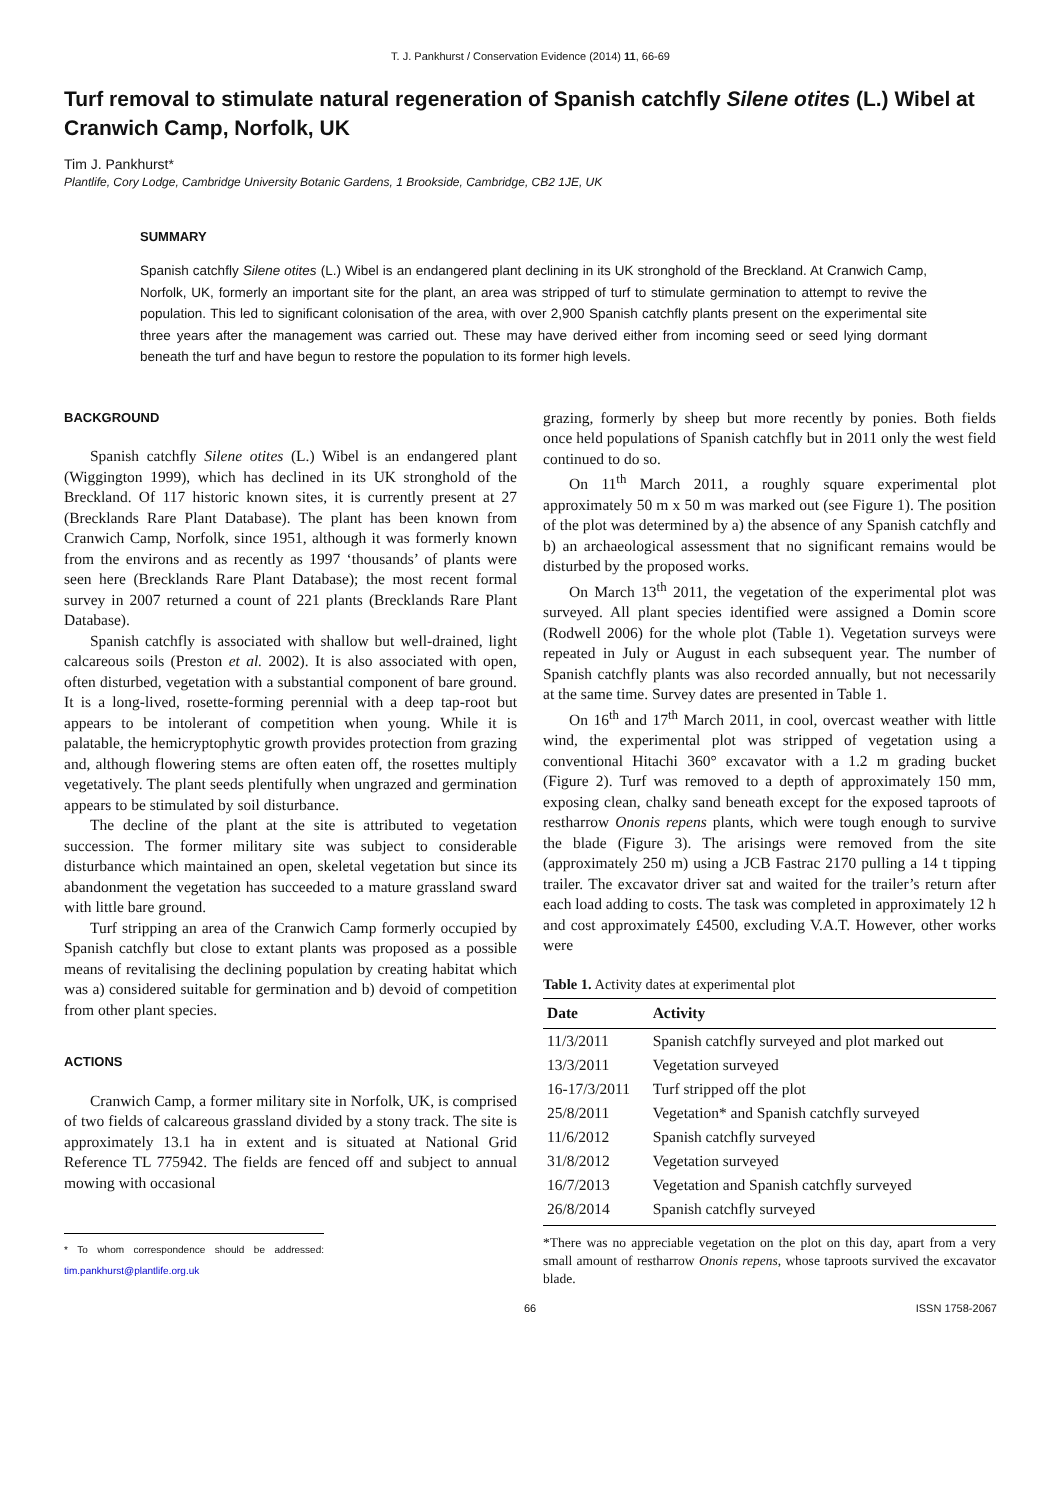T. J. Pankhurst / Conservation Evidence (2014) 11, 66-69
Turf removal to stimulate natural regeneration of Spanish catchfly Silene otites (L.) Wibel at Cranwich Camp, Norfolk, UK
Tim J. Pankhurst*
Plantlife, Cory Lodge, Cambridge University Botanic Gardens, 1 Brookside, Cambridge, CB2 1JE, UK
SUMMARY
Spanish catchfly Silene otites (L.) Wibel is an endangered plant declining in its UK stronghold of the Breckland. At Cranwich Camp, Norfolk, UK, formerly an important site for the plant, an area was stripped of turf to stimulate germination to attempt to revive the population. This led to significant colonisation of the area, with over 2,900 Spanish catchfly plants present on the experimental site three years after the management was carried out. These may have derived either from incoming seed or seed lying dormant beneath the turf and have begun to restore the population to its former high levels.
BACKGROUND
Spanish catchfly Silene otites (L.) Wibel is an endangered plant (Wiggington 1999), which has declined in its UK stronghold of the Breckland. Of 117 historic known sites, it is currently present at 27 (Brecklands Rare Plant Database). The plant has been known from Cranwich Camp, Norfolk, since 1951, although it was formerly known from the environs and as recently as 1997 ‘thousands’ of plants were seen here (Brecklands Rare Plant Database); the most recent formal survey in 2007 returned a count of 221 plants (Brecklands Rare Plant Database).
Spanish catchfly is associated with shallow but well-drained, light calcareous soils (Preston et al. 2002). It is also associated with open, often disturbed, vegetation with a substantial component of bare ground. It is a long-lived, rosette-forming perennial with a deep tap-root but appears to be intolerant of competition when young. While it is palatable, the hemicryptophytic growth provides protection from grazing and, although flowering stems are often eaten off, the rosettes multiply vegetatively. The plant seeds plentifully when ungrazed and germination appears to be stimulated by soil disturbance.
The decline of the plant at the site is attributed to vegetation succession. The former military site was subject to considerable disturbance which maintained an open, skeletal vegetation but since its abandonment the vegetation has succeeded to a mature grassland sward with little bare ground.
Turf stripping an area of the Cranwich Camp formerly occupied by Spanish catchfly but close to extant plants was proposed as a possible means of revitalising the declining population by creating habitat which was a) considered suitable for germination and b) devoid of competition from other plant species.
ACTIONS
Cranwich Camp, a former military site in Norfolk, UK, is comprised of two fields of calcareous grassland divided by a stony track. The site is approximately 13.1 ha in extent and is situated at National Grid Reference TL 775942. The fields are fenced off and subject to annual mowing with occasional
* To whom correspondence should be addressed: tim.pankhurst@plantlife.org.uk
grazing, formerly by sheep but more recently by ponies. Both fields once held populations of Spanish catchfly but in 2011 only the west field continued to do so.
On 11<sup>th</sup> March 2011, a roughly square experimental plot approximately 50 m x 50 m was marked out (see Figure 1). The position of the plot was determined by a) the absence of any Spanish catchfly and b) an archaeological assessment that no significant remains would be disturbed by the proposed works.
On March 13<sup>th</sup> 2011, the vegetation of the experimental plot was surveyed. All plant species identified were assigned a Domin score (Rodwell 2006) for the whole plot (Table 1). Vegetation surveys were repeated in July or August in each subsequent year. The number of Spanish catchfly plants was also recorded annually, but not necessarily at the same time. Survey dates are presented in Table 1.
On 16<sup>th</sup> and 17<sup>th</sup> March 2011, in cool, overcast weather with little wind, the experimental plot was stripped of vegetation using a conventional Hitachi 360° excavator with a 1.2 m grading bucket (Figure 2). Turf was removed to a depth of approximately 150 mm, exposing clean, chalky sand beneath except for the exposed taproots of restharrow Ononis repens plants, which were tough enough to survive the blade (Figure 3). The arisings were removed from the site (approximately 250 m) using a JCB Fastrac 2170 pulling a 14 t tipping trailer. The excavator driver sat and waited for the trailer’s return after each load adding to costs. The task was completed in approximately 12 h and cost approximately £4500, excluding V.A.T. However, other works were
Table 1. Activity dates at experimental plot
| Date | Activity |
| --- | --- |
| 11/3/2011 | Spanish catchfly surveyed and plot marked out |
| 13/3/2011 | Vegetation surveyed |
| 16-17/3/2011 | Turf stripped off the plot |
| 25/8/2011 | Vegetation* and Spanish catchfly surveyed |
| 11/6/2012 | Spanish catchfly surveyed |
| 31/8/2012 | Vegetation surveyed |
| 16/7/2013 | Vegetation and Spanish catchfly surveyed |
| 26/8/2014 | Spanish catchfly surveyed |
*There was no appreciable vegetation on the plot on this day, apart from a very small amount of restharrow Ononis repens, whose taproots survived the excavator blade.
66 ISSN 1758-2067